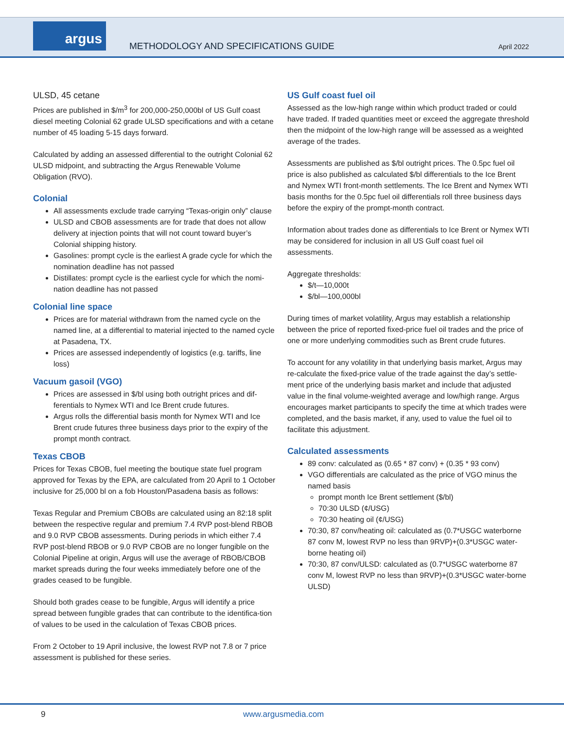argus
METHODOLOGY AND SPECIFICATIONS GUIDE
April 2022
ULSD, 45 cetane
Prices are published in $/m<sup>3</sup> for 200,000-250,000bl of US Gulf coast diesel meeting Colonial 62 grade ULSD specifications and with a cetane number of 45 loading 5-15 days forward.
Calculated by adding an assessed differential to the outright Colonial 62 ULSD midpoint, and subtracting the Argus Renewable Volume Obligation (RVO).
Colonial
All assessments exclude trade carrying “Texas-origin only” clause
ULSD and CBOB assessments are for trade that does not allow delivery at injection points that will not count toward buyer’s Colonial shipping history.
Gasolines: prompt cycle is the earliest A grade cycle for which the nomination deadline has not passed
Distillates: prompt cycle is the earliest cycle for which the nomi-nation deadline has not passed
Colonial line space
Prices are for material withdrawn from the named cycle on the named line, at a differential to material injected to the named cycle at Pasadena, TX.
Prices are assessed independently of logistics (e.g. tariffs, line loss)
Vacuum gasoil (VGO)
Prices are assessed in $/bl using both outright prices and dif-ferentials to Nymex WTI and Ice Brent crude futures.
Argus rolls the differential basis month for Nymex WTI and Ice Brent crude futures three business days prior to the expiry of the prompt month contract.
Texas CBOB
Prices for Texas CBOB, fuel meeting the boutique state fuel program approved for Texas by the EPA, are calculated from 20 April to 1 October inclusive for 25,000 bl on a fob Houston/Pasadena basis as follows:
Texas Regular and Premium CBOBs are calculated using an 82:18 split between the respective regular and premium 7.4 RVP post-blend RBOB and 9.0 RVP CBOB assessments. During periods in which either 7.4 RVP post-blend RBOB or 9.0 RVP CBOB are no longer fungible on the Colonial Pipeline at origin, Argus will use the average of RBOB/CBOB market spreads during the four weeks immediately before one of the grades ceased to be fungible.
Should both grades cease to be fungible, Argus will identify a price spread between fungible grades that can contribute to the identifica-tion of values to be used in the calculation of Texas CBOB prices.
From 2 October to 19 April inclusive, the lowest RVP not 7.8 or 7 price assessment is published for these series.
US Gulf coast fuel oil
Assessed as the low-high range within which product traded or could have traded. If traded quantities meet or exceed the aggregate threshold then the midpoint of the low-high range will be assessed as a weighted average of the trades.
Assessments are published as $/bl outright prices. The 0.5pc fuel oil price is also published as calculated $/bl differentials to the Ice Brent and Nymex WTI front-month settlements. The Ice Brent and Nymex WTI basis months for the 0.5pc fuel oil differentials roll three business days before the expiry of the prompt-month contract.
Information about trades done as differentials to Ice Brent or Nymex WTI may be considered for inclusion in all US Gulf coast fuel oil assessments.
Aggregate thresholds:
$/t—10,000t
$/bl—100,000bl
During times of market volatility, Argus may establish a relationship between the price of reported fixed-price fuel oil trades and the price of one or more underlying commodities such as Brent crude futures.
To account for any volatility in that underlying basis market, Argus may re-calculate the fixed-price value of the trade against the day’s settle-ment price of the underlying basis market and include that adjusted value in the final volume-weighted average and low/high range. Argus encourages market participants to specify the time at which trades were completed, and the basis market, if any, used to value the fuel oil to facilitate this adjustment.
Calculated assessments
89 conv: calculated as (0.65 * 87 conv) + (0.35 * 93 conv)
VGO differentials are calculated as the price of VGO minus the named basis
prompt month Ice Brent settlement ($/bl)
70:30 ULSD (¢/USG)
70:30 heating oil (¢/USG)
70:30, 87 conv/heating oil: calculated as (0.7*USGC waterborne 87 conv M, lowest RVP no less than 9RVP)+(0.3*USGC water-borne heating oil)
70:30, 87 conv/ULSD: calculated as (0.7*USGC waterborne 87 conv M, lowest RVP no less than 9RVP)+(0.3*USGC water-borne ULSD)
9 www.argusmedia.com